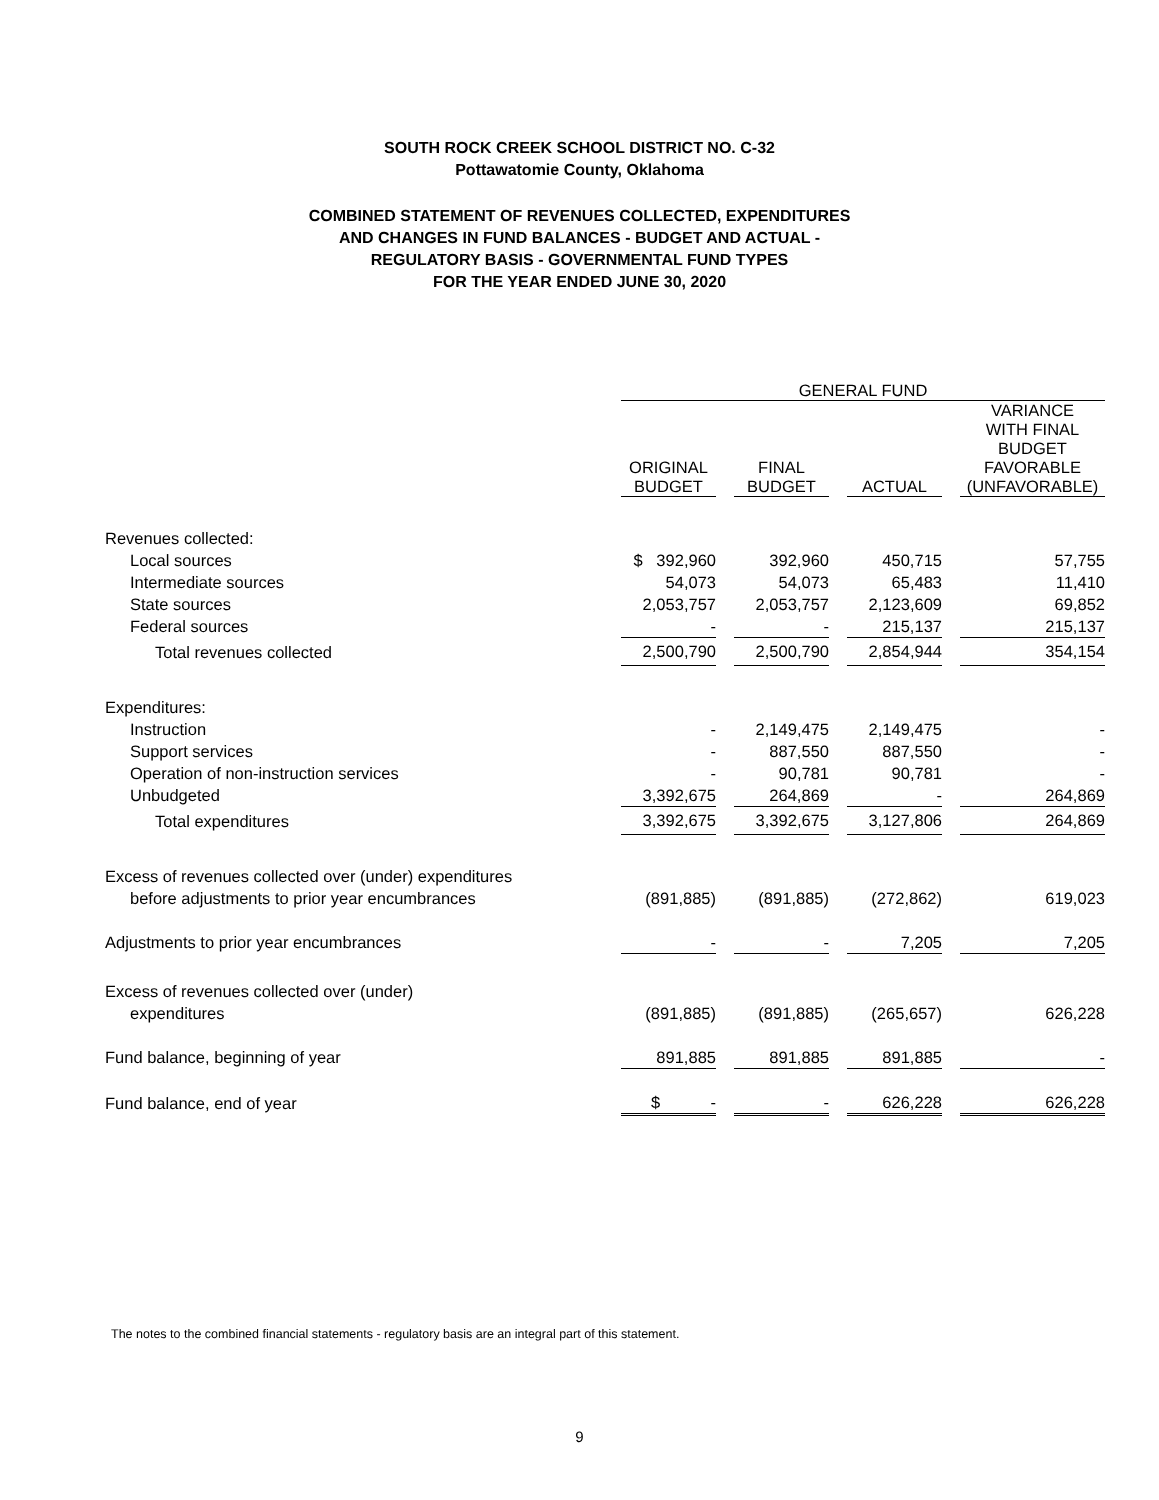SOUTH ROCK CREEK SCHOOL DISTRICT NO. C-32
Pottawatomie County, Oklahoma
COMBINED STATEMENT OF REVENUES COLLECTED, EXPENDITURES
AND CHANGES IN FUND BALANCES - BUDGET AND ACTUAL -
REGULATORY BASIS - GOVERNMENTAL FUND TYPES
FOR THE YEAR ENDED JUNE 30, 2020
| | GENERAL FUND | | | | | | |
| | ORIGINAL BUDGET | | FINAL BUDGET | | ACTUAL | | VARIANCE WITH FINAL BUDGET FAVORABLE (UNFAVORABLE) |
| Revenues collected: | | | | | | | |
| Local sources | $ 392,960 | | 392,960 | | 450,715 | | 57,755 |
| Intermediate sources | 54,073 | | 54,073 | | 65,483 | | 11,410 |
| State sources | 2,053,757 | | 2,053,757 | | 2,123,609 | | 69,852 |
| Federal sources | - | | - | | 215,137 | | 215,137 |
| Total revenues collected | 2,500,790 | | 2,500,790 | | 2,854,944 | | 354,154 |
| Expenditures: | | | | | | | |
| Instruction | - | | 2,149,475 | | 2,149,475 | | - |
| Support services | - | | 887,550 | | 887,550 | | - |
| Operation of non-instruction services | - | | 90,781 | | 90,781 | | - |
| Unbudgeted | 3,392,675 | | 264,869 | | - | | 264,869 |
| Total expenditures | 3,392,675 | | 3,392,675 | | 3,127,806 | | 264,869 |
| Excess of revenues collected over (under) expenditures | | | | | | | |
| before adjustments to prior year encumbrances | (891,885) | | (891,885) | | (272,862) | | 619,023 |
| Adjustments to prior year encumbrances | - | | - | | 7,205 | | 7,205 |
| Excess of revenues collected over (under) | | | | | | | |
| expenditures | (891,885) | | (891,885) | | (265,657) | | 626,228 |
| Fund balance, beginning of year | 891,885 | | 891,885 | | 891,885 | | - |
| Fund balance, end of year | $ - | | - | | 626,228 | | 626,228 |
The notes to the combined financial statements - regulatory basis are an integral part of this statement.
9